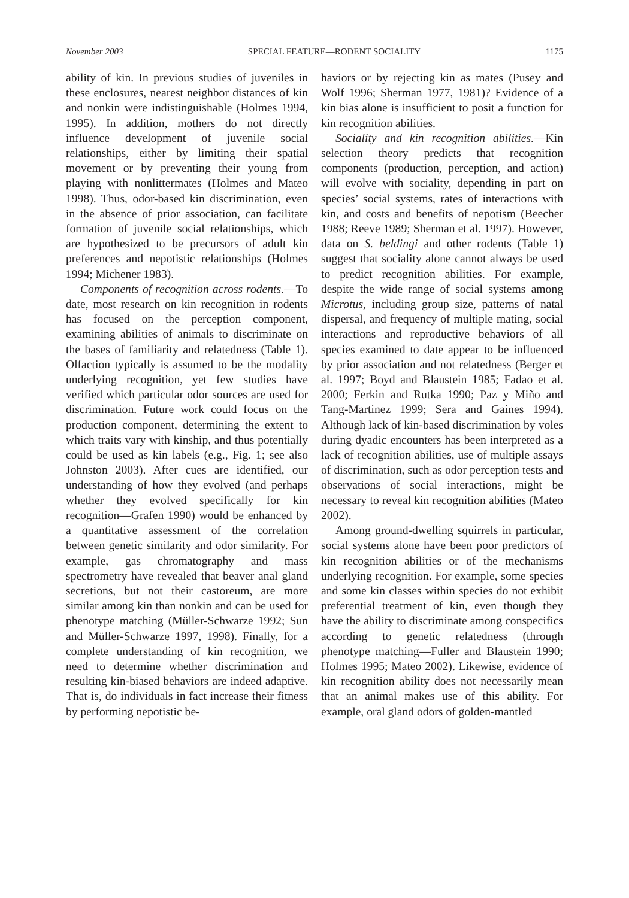November 2003 SPECIAL FEATURE—RODENT SOCIALITY 1175
ability of kin. In previous studies of juveniles in these enclosures, nearest neighbor distances of kin and nonkin were indistinguishable (Holmes 1994, 1995). In addition, mothers do not directly influence development of juvenile social relationships, either by limiting their spatial movement or by preventing their young from playing with nonlittermates (Holmes and Mateo 1998). Thus, odor-based kin discrimination, even in the absence of prior association, can facilitate formation of juvenile social relationships, which are hypothesized to be precursors of adult kin preferences and nepotistic relationships (Holmes 1994; Michener 1983).
Components of recognition across rodents.—To date, most research on kin recognition in rodents has focused on the perception component, examining abilities of animals to discriminate on the bases of familiarity and relatedness (Table 1). Olfaction typically is assumed to be the modality underlying recognition, yet few studies have verified which particular odor sources are used for discrimination. Future work could focus on the production component, determining the extent to which traits vary with kinship, and thus potentially could be used as kin labels (e.g., Fig. 1; see also Johnston 2003). After cues are identified, our understanding of how they evolved (and perhaps whether they evolved specifically for kin recognition—Grafen 1990) would be enhanced by a quantitative assessment of the correlation between genetic similarity and odor similarity. For example, gas chromatography and mass spectrometry have revealed that beaver anal gland secretions, but not their castoreum, are more similar among kin than nonkin and can be used for phenotype matching (Müller-Schwarze 1992; Sun and Müller-Schwarze 1997, 1998). Finally, for a complete understanding of kin recognition, we need to determine whether discrimination and resulting kin-biased behaviors are indeed adaptive. That is, do individuals in fact increase their fitness by performing nepotistic be-
haviors or by rejecting kin as mates (Pusey and Wolf 1996; Sherman 1977, 1981)? Evidence of a kin bias alone is insufficient to posit a function for kin recognition abilities.
Sociality and kin recognition abilities.—Kin selection theory predicts that recognition components (production, perception, and action) will evolve with sociality, depending in part on species’ social systems, rates of interactions with kin, and costs and benefits of nepotism (Beecher 1988; Reeve 1989; Sherman et al. 1997). However, data on S. beldingi and other rodents (Table 1) suggest that sociality alone cannot always be used to predict recognition abilities. For example, despite the wide range of social systems among Microtus, including group size, patterns of natal dispersal, and frequency of multiple mating, social interactions and reproductive behaviors of all species examined to date appear to be influenced by prior association and not relatedness (Berger et al. 1997; Boyd and Blaustein 1985; Fadao et al. 2000; Ferkin and Rutka 1990; Paz y Miño and Tang-Martinez 1999; Sera and Gaines 1994). Although lack of kin-based discrimination by voles during dyadic encounters has been interpreted as a lack of recognition abilities, use of multiple assays of discrimination, such as odor perception tests and observations of social interactions, might be necessary to reveal kin recognition abilities (Mateo 2002).
Among ground-dwelling squirrels in particular, social systems alone have been poor predictors of kin recognition abilities or of the mechanisms underlying recognition. For example, some species and some kin classes within species do not exhibit preferential treatment of kin, even though they have the ability to discriminate among conspecifics according to genetic relatedness (through phenotype matching—Fuller and Blaustein 1990; Holmes 1995; Mateo 2002). Likewise, evidence of kin recognition ability does not necessarily mean that an animal makes use of this ability. For example, oral gland odors of golden-mantled